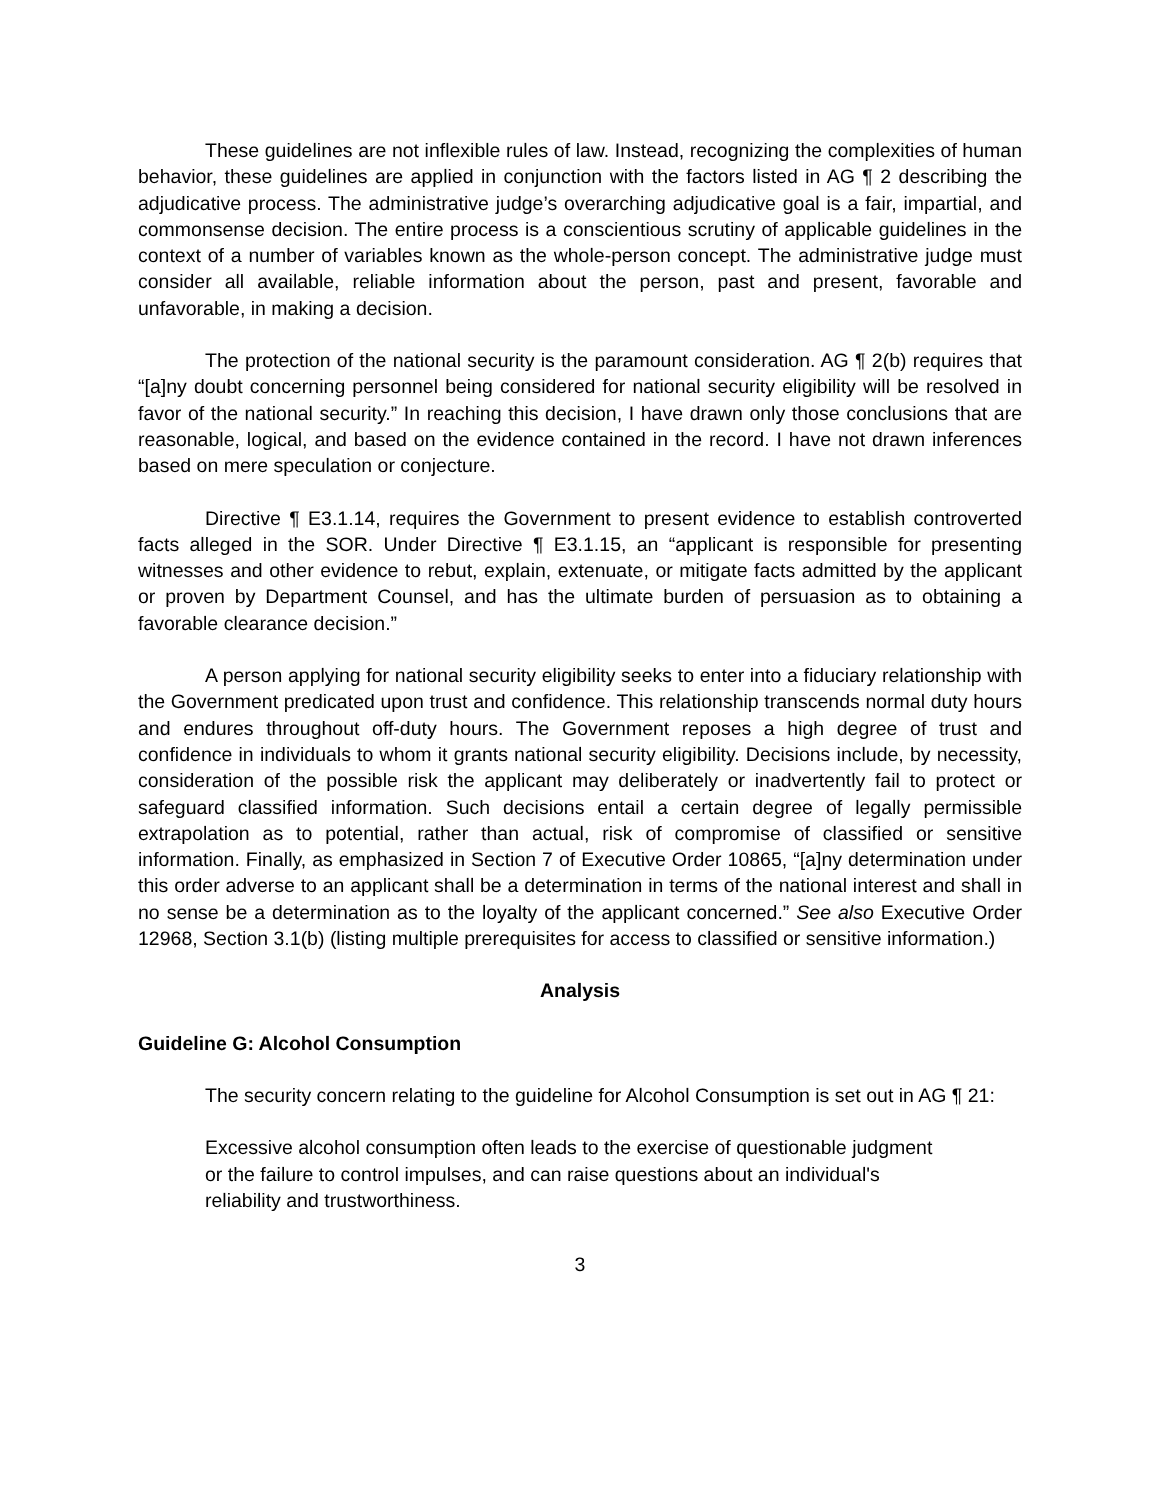These guidelines are not inflexible rules of law. Instead, recognizing the complexities of human behavior, these guidelines are applied in conjunction with the factors listed in AG ¶ 2 describing the adjudicative process. The administrative judge’s overarching adjudicative goal is a fair, impartial, and commonsense decision. The entire process is a conscientious scrutiny of applicable guidelines in the context of a number of variables known as the whole-person concept. The administrative judge must consider all available, reliable information about the person, past and present, favorable and unfavorable, in making a decision.
The protection of the national security is the paramount consideration. AG ¶ 2(b) requires that “[a]ny doubt concerning personnel being considered for national security eligibility will be resolved in favor of the national security.” In reaching this decision, I have drawn only those conclusions that are reasonable, logical, and based on the evidence contained in the record. I have not drawn inferences based on mere speculation or conjecture.
Directive ¶ E3.1.14, requires the Government to present evidence to establish controverted facts alleged in the SOR. Under Directive ¶ E3.1.15, an “applicant is responsible for presenting witnesses and other evidence to rebut, explain, extenuate, or mitigate facts admitted by the applicant or proven by Department Counsel, and has the ultimate burden of persuasion as to obtaining a favorable clearance decision.”
A person applying for national security eligibility seeks to enter into a fiduciary relationship with the Government predicated upon trust and confidence. This relationship transcends normal duty hours and endures throughout off-duty hours. The Government reposes a high degree of trust and confidence in individuals to whom it grants national security eligibility. Decisions include, by necessity, consideration of the possible risk the applicant may deliberately or inadvertently fail to protect or safeguard classified information. Such decisions entail a certain degree of legally permissible extrapolation as to potential, rather than actual, risk of compromise of classified or sensitive information. Finally, as emphasized in Section 7 of Executive Order 10865, “[a]ny determination under this order adverse to an applicant shall be a determination in terms of the national interest and shall in no sense be a determination as to the loyalty of the applicant concerned.” See also Executive Order 12968, Section 3.1(b) (listing multiple prerequisites for access to classified or sensitive information.)
Analysis
Guideline G: Alcohol Consumption
The security concern relating to the guideline for Alcohol Consumption is set out in AG ¶ 21:
Excessive alcohol consumption often leads to the exercise of questionable judgment or the failure to control impulses, and can raise questions about an individual's reliability and trustworthiness.
3